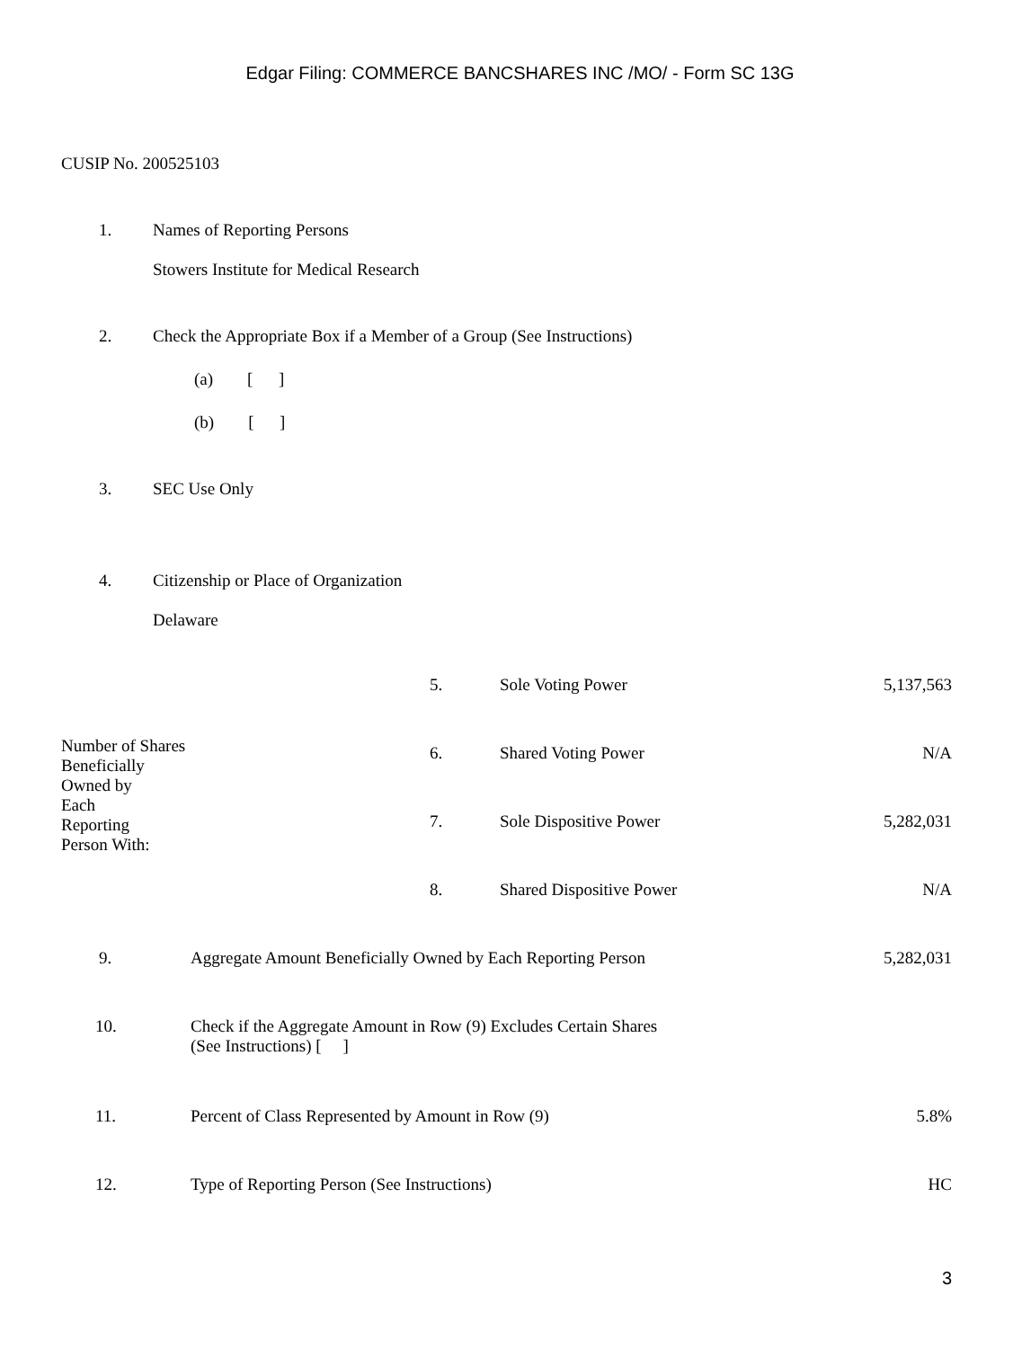Edgar Filing: COMMERCE BANCSHARES INC /MO/ - Form SC 13G
CUSIP No. 200525103
1. Names of Reporting Persons
Stowers Institute for Medical Research
2. Check the Appropriate Box if a Member of a Group (See Instructions)
(a) [ ]
(b) [ ]
3. SEC Use Only
4. Citizenship or Place of Organization
Delaware
| Number of Shares Beneficially Owned by Each Reporting Person With: | 5. | Sole Voting Power | 5,137,563 |
| | 6. | Shared Voting Power | N/A |
| | 7. | Sole Dispositive Power | 5,282,031 |
| | 8. | Shared Dispositive Power | N/A |
| 9. | Aggregate Amount Beneficially Owned by Each Reporting Person | 5,282,031 |
| 10. | Check if the Aggregate Amount in Row (9) Excludes Certain Shares (See Instructions) [ ] | |
| 11. | Percent of Class Represented by Amount in Row (9) | 5.8% |
| 12. | Type of Reporting Person (See Instructions) | HC |
3